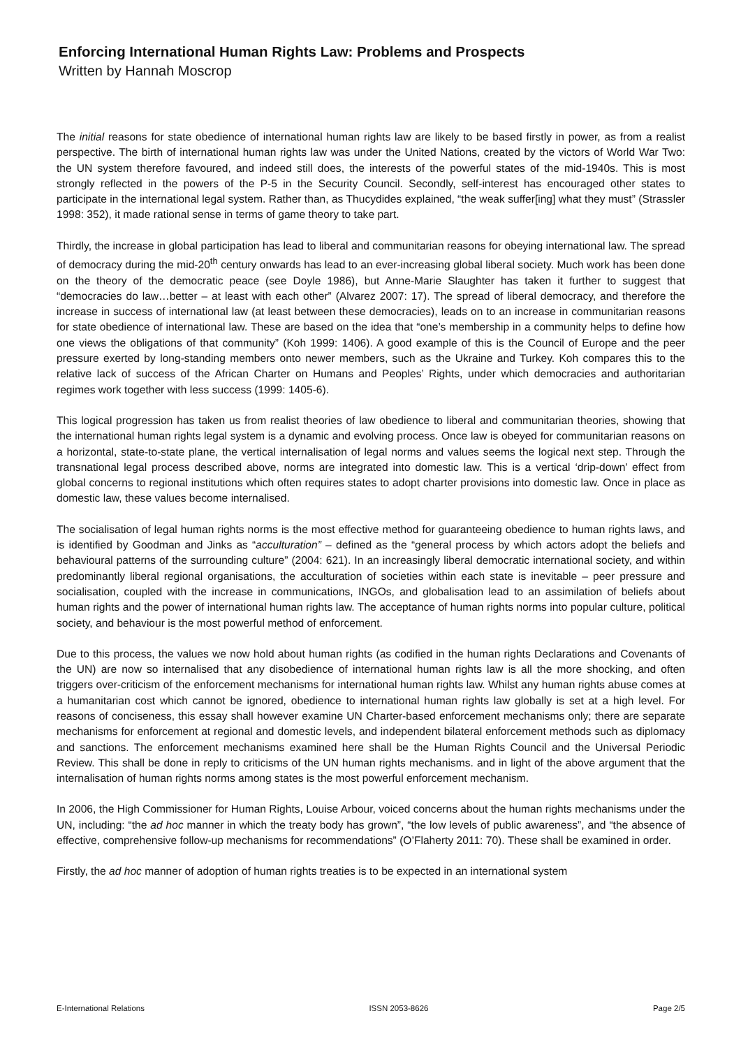Enforcing International Human Rights Law: Problems and Prospects
Written by Hannah Moscrop
The initial reasons for state obedience of international human rights law are likely to be based firstly in power, as from a realist perspective. The birth of international human rights law was under the United Nations, created by the victors of World War Two: the UN system therefore favoured, and indeed still does, the interests of the powerful states of the mid-1940s. This is most strongly reflected in the powers of the P-5 in the Security Council. Secondly, self-interest has encouraged other states to participate in the international legal system. Rather than, as Thucydides explained, “the weak suffer[ing] what they must” (Strassler 1998: 352), it made rational sense in terms of game theory to take part.
Thirdly, the increase in global participation has lead to liberal and communitarian reasons for obeying international law. The spread of democracy during the mid-20<sup>th</sup> century onwards has lead to an ever-increasing global liberal society. Much work has been done on the theory of the democratic peace (see Doyle 1986), but Anne-Marie Slaughter has taken it further to suggest that “democracies do law…better – at least with each other” (Alvarez 2007: 17). The spread of liberal democracy, and therefore the increase in success of international law (at least between these democracies), leads on to an increase in communitarian reasons for state obedience of international law. These are based on the idea that “one’s membership in a community helps to define how one views the obligations of that community” (Koh 1999: 1406). A good example of this is the Council of Europe and the peer pressure exerted by long-standing members onto newer members, such as the Ukraine and Turkey. Koh compares this to the relative lack of success of the African Charter on Humans and Peoples’ Rights, under which democracies and authoritarian regimes work together with less success (1999: 1405-6).
This logical progression has taken us from realist theories of law obedience to liberal and communitarian theories, showing that the international human rights legal system is a dynamic and evolving process. Once law is obeyed for communitarian reasons on a horizontal, state-to-state plane, the vertical internalisation of legal norms and values seems the logical next step. Through the transnational legal process described above, norms are integrated into domestic law. This is a vertical ‘drip-down’ effect from global concerns to regional institutions which often requires states to adopt charter provisions into domestic law. Once in place as domestic law, these values become internalised.
The socialisation of legal human rights norms is the most effective method for guaranteeing obedience to human rights laws, and is identified by Goodman and Jinks as “acculturation” – defined as the “general process by which actors adopt the beliefs and behavioural patterns of the surrounding culture” (2004: 621). In an increasingly liberal democratic international society, and within predominantly liberal regional organisations, the acculturation of societies within each state is inevitable – peer pressure and socialisation, coupled with the increase in communications, INGOs, and globalisation lead to an assimilation of beliefs about human rights and the power of international human rights law. The acceptance of human rights norms into popular culture, political society, and behaviour is the most powerful method of enforcement.
Due to this process, the values we now hold about human rights (as codified in the human rights Declarations and Covenants of the UN) are now so internalised that any disobedience of international human rights law is all the more shocking, and often triggers over-criticism of the enforcement mechanisms for international human rights law. Whilst any human rights abuse comes at a humanitarian cost which cannot be ignored, obedience to international human rights law globally is set at a high level. For reasons of conciseness, this essay shall however examine UN Charter-based enforcement mechanisms only; there are separate mechanisms for enforcement at regional and domestic levels, and independent bilateral enforcement methods such as diplomacy and sanctions. The enforcement mechanisms examined here shall be the Human Rights Council and the Universal Periodic Review. This shall be done in reply to criticisms of the UN human rights mechanisms. and in light of the above argument that the internalisation of human rights norms among states is the most powerful enforcement mechanism.
In 2006, the High Commissioner for Human Rights, Louise Arbour, voiced concerns about the human rights mechanisms under the UN, including: “the ad hoc manner in which the treaty body has grown”, “the low levels of public awareness”, and “the absence of effective, comprehensive follow-up mechanisms for recommendations” (O’Flaherty 2011: 70). These shall be examined in order.
Firstly, the ad hoc manner of adoption of human rights treaties is to be expected in an international system
E-International Relations ISSN 2053-8626 Page 2/5